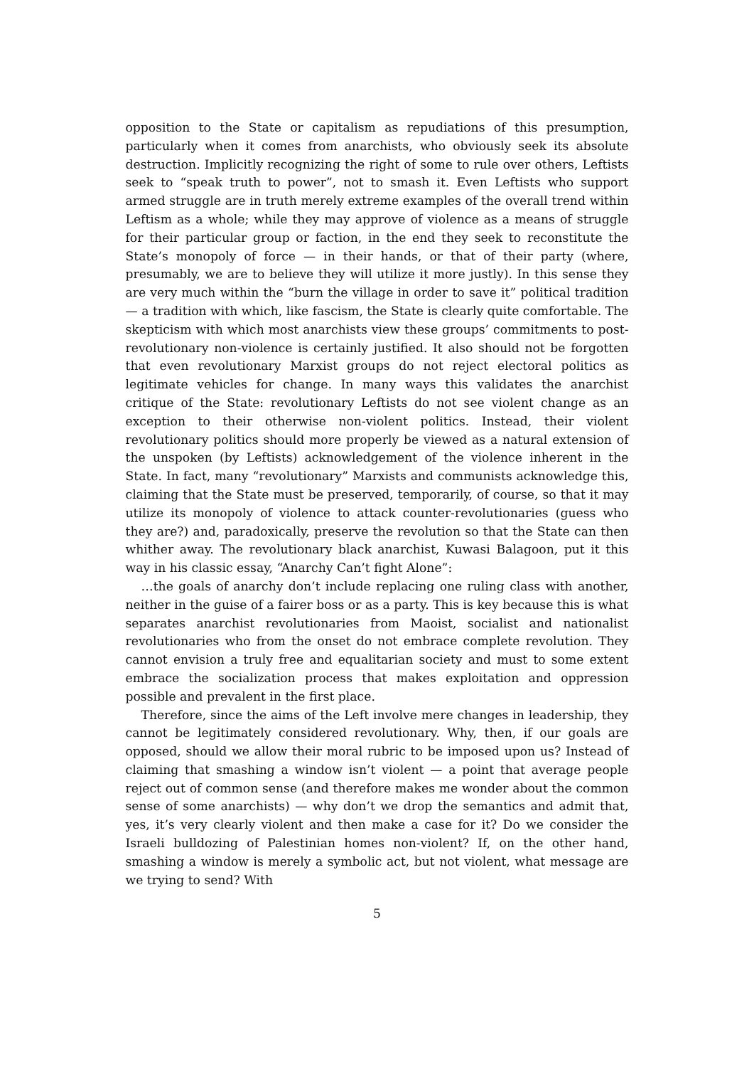opposition to the State or capitalism as repudiations of this presumption, particularly when it comes from anarchists, who obviously seek its absolute destruction. Implicitly recognizing the right of some to rule over others, Leftists seek to “speak truth to power”, not to smash it. Even Leftists who support armed struggle are in truth merely extreme examples of the overall trend within Leftism as a whole; while they may approve of violence as a means of struggle for their particular group or faction, in the end they seek to reconstitute the State’s monopoly of force — in their hands, or that of their party (where, presumably, we are to believe they will utilize it more justly). In this sense they are very much within the “burn the village in order to save it” political tradition — a tradition with which, like fascism, the State is clearly quite comfortable. The skepticism with which most anarchists view these groups’ commitments to post-revolutionary non-violence is certainly justified. It also should not be forgotten that even revolutionary Marxist groups do not reject electoral politics as legitimate vehicles for change. In many ways this validates the anarchist critique of the State: revolutionary Leftists do not see violent change as an exception to their otherwise non-violent politics. Instead, their violent revolutionary politics should more properly be viewed as a natural extension of the unspoken (by Leftists) acknowledgement of the violence inherent in the State. In fact, many “revolutionary” Marxists and communists acknowledge this, claiming that the State must be preserved, temporarily, of course, so that it may utilize its monopoly of violence to attack counter-revolutionaries (guess who they are?) and, paradoxically, preserve the revolution so that the State can then whither away. The revolutionary black anarchist, Kuwasi Balagoon, put it this way in his classic essay, “Anarchy Can’t fight Alone”:
…the goals of anarchy don’t include replacing one ruling class with another, neither in the guise of a fairer boss or as a party. This is key because this is what separates anarchist revolutionaries from Maoist, socialist and nationalist revolutionaries who from the onset do not embrace complete revolution. They cannot envision a truly free and equalitarian society and must to some extent embrace the socialization process that makes exploitation and oppression possible and prevalent in the first place.
Therefore, since the aims of the Left involve mere changes in leadership, they cannot be legitimately considered revolutionary. Why, then, if our goals are opposed, should we allow their moral rubric to be imposed upon us? Instead of claiming that smashing a window isn’t violent — a point that average people reject out of common sense (and therefore makes me wonder about the common sense of some anarchists) — why don’t we drop the semantics and admit that, yes, it’s very clearly violent and then make a case for it? Do we consider the Israeli bulldozing of Palestinian homes non-violent? If, on the other hand, smashing a window is merely a symbolic act, but not violent, what message are we trying to send? With
5